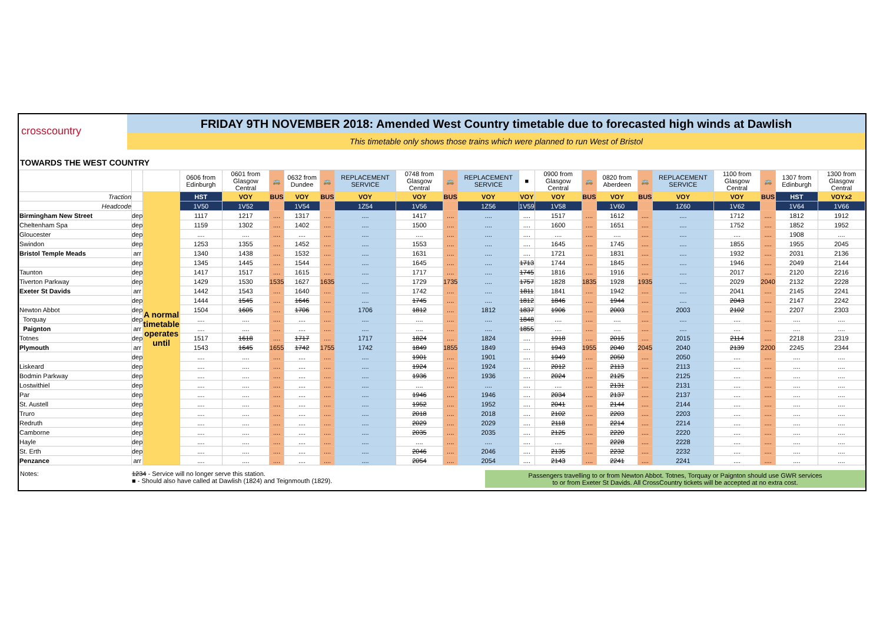crosscountry
FRIDAY 9TH NOVEMBER 2018: Amended West Country timetable due to forecasted high winds at Dawlish
This timetable only shows those trains which were planned to run West of Bristol
TOWARDS THE WEST COUNTRY
| | | | 0606 from Edinburgh | 0601 from Glasgow Central | 🚌 | 0632 from Dundee | 🚌 | REPLACEMENT SERVICE | 0748 from Glasgow Central | 🚌 | REPLACEMENT SERVICE | ■ | 0900 from Glasgow Central | 🚌 | 0820 from Aberdeen | 🚌 | REPLACEMENT SERVICE | 1100 from Glasgow Central | 🚌 | 1307 from Edinburgh | 1300 from Glasgow Central |
| Traction | | A normal timetable operates until | HST | VOY | BUS | VOY | BUS | VOY | VOY | BUS | VOY | VOY | VOY | BUS | VOY | BUS | VOY | VOY | BUS | HST | VOYx2 |
| Headcode | | | 1V50 | 1V52 | | 1V54 | | 1Z54 | 1V56 | | 1Z56 | 1V59 | 1V58 | | 1V60 | | 1Z60 | 1V62 | | 1V64 | 1V66 |
| Birmingham New Street | dep | | 1117 | 1217 | .... | 1317 | .... | .... | 1417 | .... | .... | .... | 1517 | .... | 1612 | .... | .... | 1712 | .... | 1812 | 1912 |
| Cheltenham Spa | dep | | 1159 | 1302 | .... | 1402 | .... | .... | 1500 | .... | .... | .... | 1600 | .... | 1651 | .... | .... | 1752 | .... | 1852 | 1952 |
| Gloucester | dep | | .... | .... | .... | .... | .... | .... | .... | .... | .... | .... | .... | .... | .... | .... | .... | .... | .... | 1908 | .... |
| Swindon | dep | | 1253 | 1355 | .... | 1452 | .... | .... | 1553 | .... | .... | .... | 1645 | .... | 1745 | .... | .... | 1855 | .... | 1955 | 2045 |
| Bristol Temple Meads | arr | | 1340 | 1438 | .... | 1532 | .... | .... | 1631 | .... | .... | .... | 1721 | .... | 1831 | .... | .... | 1932 | .... | 2031 | 2136 |
| | dep | | 1345 | 1445 | .... | 1544 | .... | .... | 1645 | .... | .... | 1713 | 1744 | .... | 1845 | .... | .... | 1946 | .... | 2049 | 2144 |
| Taunton | dep | | 1417 | 1517 | .... | 1615 | .... | .... | 1717 | .... | .... | 1745 | 1816 | .... | 1916 | .... | .... | 2017 | .... | 2120 | 2216 |
| Tiverton Parkway | dep | | 1429 | 1530 | 1535 | 1627 | 1635 | .... | 1729 | 1735 | .... | 1757 | 1828 | 1835 | 1928 | 1935 | .... | 2029 | 2040 | 2132 | 2228 |
| Exeter St Davids | arr | | 1442 | 1543 | .... | 1640 | .... | .... | 1742 | .... | .... | 1811 | 1841 | .... | 1942 | .... | .... | 2041 | .... | 2145 | 2241 |
| | dep | | 1444 | 1545 | .... | 1646 | .... | .... | 1745 | .... | .... | 1812 | 1846 | .... | 1944 | .... | .... | 2043 | .... | 2147 | 2242 |
| Newton Abbot | dep | | 1504 | 1605 | .... | 1706 | .... | 1706 | 1812 | .... | 1812 | 1837 | 1906 | .... | 2003 | .... | 2003 | 2102 | .... | 2207 | 2303 |
| Torquay | dep | | .... | .... | .... | .... | .... | .... | .... | .... | .... | 1848 | .... | .... | .... | .... | .... | .... | .... | .... | .... |
| Paignton | arr | | .... | .... | .... | .... | .... | .... | .... | .... | .... | 1855 | .... | .... | .... | .... | .... | .... | .... | .... | .... |
| Totnes | dep | | 1517 | 1618 | .... | 1717 | .... | 1717 | 1824 | .... | 1824 | .... | 1918 | .... | 2015 | .... | 2015 | 2114 | .... | 2218 | 2319 |
| Plymouth | arr | | 1543 | 1645 | 1655 | 1742 | 1755 | 1742 | 1849 | 1855 | 1849 | .... | 1943 | 1955 | 2040 | 2045 | 2040 | 2139 | 2200 | 2245 | 2344 |
| | dep | | .... | .... | .... | .... | .... | .... | 1901 | .... | 1901 | .... | 1949 | .... | 2050 | .... | 2050 | .... | .... | .... | .... |
| Liskeard | dep | | .... | .... | .... | .... | .... | .... | 1924 | .... | 1924 | .... | 2012 | .... | 2113 | .... | 2113 | .... | .... | .... | .... |
| Bodmin Parkway | dep | | .... | .... | .... | .... | .... | .... | 1936 | .... | 1936 | .... | 2024 | .... | 2125 | .... | 2125 | .... | .... | .... | .... |
| Lostwithiel | dep | | .... | .... | .... | .... | .... | .... | .... | .... | .... | .... | .... | .... | 2131 | .... | 2131 | .... | .... | .... | .... |
| Par | dep | | .... | .... | .... | .... | .... | .... | 1946 | .... | 1946 | .... | 2034 | .... | 2137 | .... | 2137 | .... | .... | .... | .... |
| St. Austell | dep | | .... | .... | .... | .... | .... | .... | 1952 | .... | 1952 | .... | 2041 | .... | 2144 | .... | 2144 | .... | .... | .... | .... |
| Truro | dep | | .... | .... | .... | .... | .... | .... | 2018 | .... | 2018 | .... | 2102 | .... | 2203 | .... | 2203 | .... | .... | .... | .... |
| Redruth | dep | | .... | .... | .... | .... | .... | .... | 2029 | .... | 2029 | .... | 2118 | .... | 2214 | .... | 2214 | .... | .... | .... | .... |
| Camborne | dep | | .... | .... | .... | .... | .... | .... | 2035 | .... | 2035 | .... | 2125 | .... | 2220 | .... | 2220 | .... | .... | .... | .... |
| Hayle | dep | | .... | .... | .... | .... | .... | .... | .... | .... | .... | .... | .... | .... | 2228 | .... | 2228 | .... | .... | .... | .... |
| St. Erth | dep | | .... | .... | .... | .... | .... | .... | 2046 | .... | 2046 | .... | 2135 | .... | 2232 | .... | 2232 | .... | .... | .... | .... |
| Penzance | arr | | .... | .... | .... | .... | .... | .... | 2054 | .... | 2054 | .... | 2143 | .... | 2241 | .... | 2241 | .... | .... | .... | .... |
Notes: 1234 - Service will no longer serve this station.
■ - Should also have called at Dawlish (1824) and Teignmouth (1829).
Passengers travelling to or from Newton Abbot. Totnes, Torquay or Paignton should use GWR services
to or from Exeter St Davids. All CrossCountry tickets will be accepted at no extra cost.